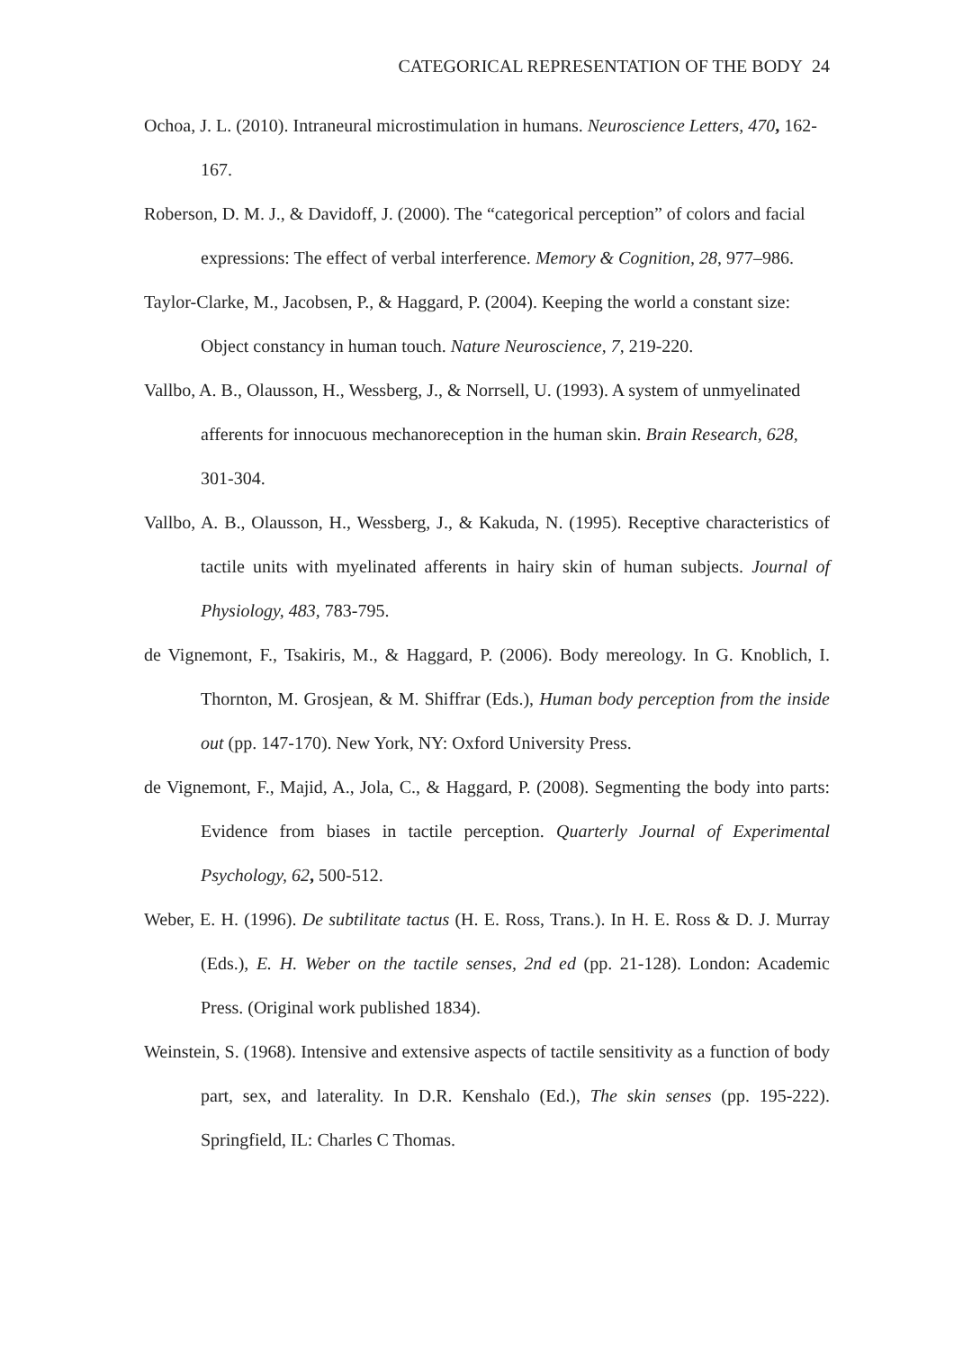CATEGORICAL REPRESENTATION OF THE BODY 24
Ochoa, J. L. (2010). Intraneural microstimulation in humans. Neuroscience Letters, 470, 162-167.
Roberson, D. M. J., & Davidoff, J. (2000). The “categorical perception” of colors and facial expressions: The effect of verbal interference. Memory & Cognition, 28, 977–986.
Taylor-Clarke, M., Jacobsen, P., & Haggard, P. (2004). Keeping the world a constant size: Object constancy in human touch. Nature Neuroscience, 7, 219-220.
Vallbo, A. B., Olausson, H., Wessberg, J., & Norrsell, U. (1993). A system of unmyelinated afferents for innocuous mechanoreception in the human skin. Brain Research, 628, 301-304.
Vallbo, A. B., Olausson, H., Wessberg, J., & Kakuda, N. (1995). Receptive characteristics of tactile units with myelinated afferents in hairy skin of human subjects. Journal of Physiology, 483, 783-795.
de Vignemont, F., Tsakiris, M., & Haggard, P. (2006). Body mereology. In G. Knoblich, I. Thornton, M. Grosjean, & M. Shiffrar (Eds.), Human body perception from the inside out (pp. 147-170). New York, NY: Oxford University Press.
de Vignemont, F., Majid, A., Jola, C., & Haggard, P. (2008). Segmenting the body into parts: Evidence from biases in tactile perception. Quarterly Journal of Experimental Psychology, 62, 500-512.
Weber, E. H. (1996). De subtilitate tactus (H. E. Ross, Trans.). In H. E. Ross & D. J. Murray (Eds.), E. H. Weber on the tactile senses, 2nd ed (pp. 21-128). London: Academic Press. (Original work published 1834).
Weinstein, S. (1968). Intensive and extensive aspects of tactile sensitivity as a function of body part, sex, and laterality. In D.R. Kenshalo (Ed.), The skin senses (pp. 195-222). Springfield, IL: Charles C Thomas.